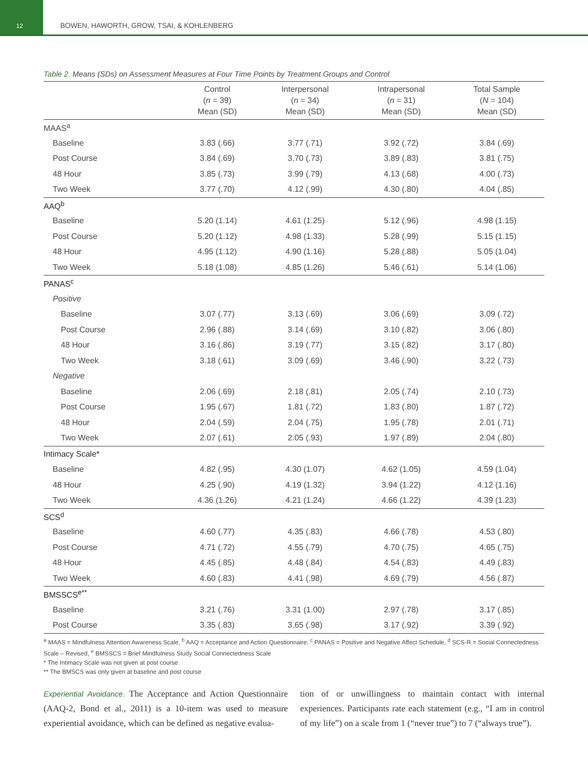12
BOWEN, HAWORTH, GROW, TSAI, & KOHLENBERG
Table 2. Means (SDs) on Assessment Measures at Four Time Points by Treatment Groups and Control
| | Control ( n = 39) Mean (SD) | Interpersonal ( n = 34) Mean (SD) | Intrapersonal ( n = 31) Mean (SD) | Total Sample ( N = 104) Mean (SD) |
| --- | --- | --- | --- | --- |
| MAAS<sup>a</sup> | | | | |
| Baseline | 3.83 (.66) | 3.77 (.71) | 3.92 (.72) | 3.84 (.69) |
| Post Course | 3.84 (.69) | 3.70 (.73) | 3.89 (.83) | 3.81 (.75) |
| 48 Hour | 3.85 (.73) | 3.99 (.79) | 4.13 (.68) | 4.00 (.73) |
| Two Week | 3.77 (.70) | 4.12 (.99) | 4.30 (.80) | 4.04 (.85) |
| AAQ<sup>b</sup> | | | | |
| Baseline | 5.20 (1.14) | 4.61 (1.25) | 5.12 (.96) | 4.98 (1.15) |
| Post Course | 5.20 (1.12) | 4.98 (1.33) | 5.28 (.99) | 5.15 (1.15) |
| 48 Hour | 4.95 (1.12) | 4.90 (1.16) | 5.28 (.88) | 5.05 (1.04) |
| Two Week | 5.18 (1.08) | 4.85 (1.26) | 5.46 (.61) | 5.14 (1.06) |
| PANAS<sup>c</sup> | | | | |
| Positive | | | | |
| Baseline | 3.07 (.77) | 3.13 (.69) | 3.06 (.69) | 3.09 (.72) |
| Post Course | 2.96 (.88) | 3.14 (.69) | 3.10 (.82) | 3.06 (.80) |
| 48 Hour | 3.16 (.86) | 3.19 (.77) | 3.15 (.82) | 3.17 (.80) |
| Two Week | 3.18 (.61) | 3.09 (.69) | 3.46 (.90) | 3.22 (.73) |
| Negative | | | | |
| Baseline | 2.06 (.69) | 2.18 (.81) | 2.05 (.74) | 2.10 (.73) |
| Post Course | 1.95 (.67) | 1.81 (.72) | 1.83 (.80) | 1.87 (.72) |
| 48 Hour | 2.04 (.59) | 2.04 (.75) | 1.95 (.78) | 2.01 (.71) |
| Two Week | 2.07 (.61) | 2.05 (.93) | 1.97 (.89) | 2.04 (.80) |
| Intimacy Scale* | | | | |
| Baseline | 4.82 (.95) | 4.30 (1.07) | 4.62 (1.05) | 4.59 (1.04) |
| 48 Hour | 4.25 (.90) | 4.19 (1.32) | 3.94 (1.22) | 4.12 (1.16) |
| Two Week | 4.36 (1.26) | 4.21 (1.24) | 4.66 (1.22) | 4.39 (1.23) |
| SCS<sup>d</sup> | | | | |
| Baseline | 4.60 (.77) | 4.35 (.83) | 4.66 (.78) | 4.53 (.80) |
| Post Course | 4.71 (.72) | 4.55 (.79) | 4.70 (.75) | 4.65 (.75) |
| 48 Hour | 4.45 (.85) | 4.48 (.84) | 4.54 (.83) | 4.49 (.83) |
| Two Week | 4.60 (.83) | 4.41 (.98) | 4.69 (.79) | 4.56 (.87) |
| BMSSCS<sup>e**</sup> | | | | |
| Baseline | 3.21 (.76) | 3.31 (1.00) | 2.97 (.78) | 3.17 (.85) |
| Post Course | 3.35 (.83) | 3.65 (.98) | 3.17 (.92) | 3.39 (.92) |
<sup>a</sup> MAAS = Mindfulness Attention Awareness Scale, <sup>b</sup> AAQ = Acceptance and Action Questionnaire, <sup>c</sup> PANAS = Positive and Negative Affect Schedule, <sup>d</sup> SCS-R = Social Connectedness Scale – Revised, <sup>e</sup> BMSSCS = Brief Mindfulness Study Social Connectedness Scale
* The Intimacy Scale was not given at post course
** The BMSCS was only given at baseline and post course
Experiential Avoidance. The Acceptance and Action Questionnaire (AAQ-2, Bond et al., 2011) is a 10-item was used to measure experiential avoidance, which can be defined as negative evalua-
tion of or unwillingness to maintain contact with internal experiences. Participants rate each statement (e.g., “I am in control of my life”) on a scale from 1 (“never true”) to 7 (“always true”).